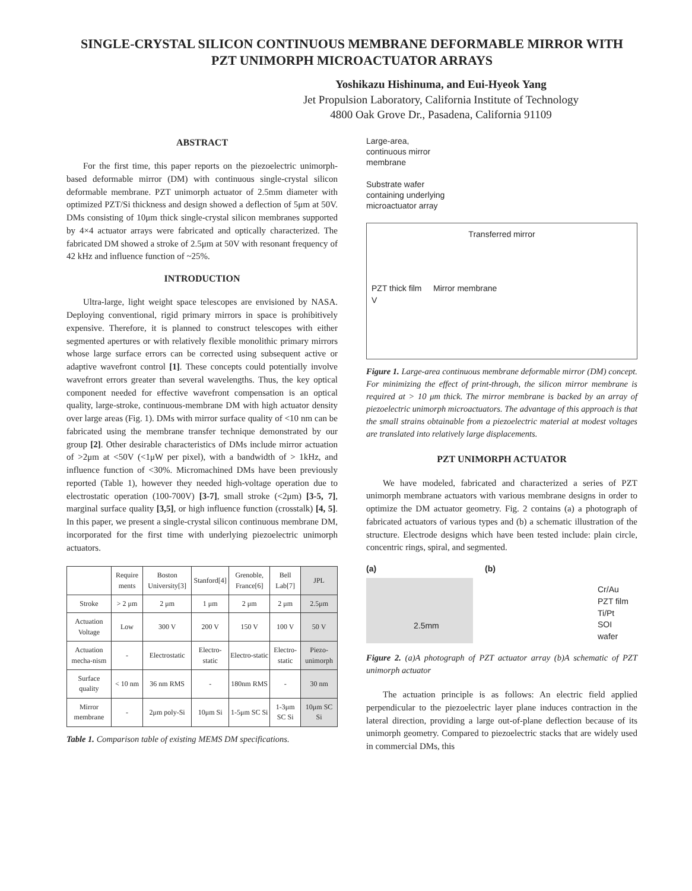SINGLE-CRYSTAL SILICON CONTINUOUS MEMBRANE DEFORMABLE MIRROR WITH PZT UNIMORPH MICROACTUATOR ARRAYS
Yoshikazu Hishinuma, and Eui-Hyeok Yang
Jet Propulsion Laboratory, California Institute of Technology
4800 Oak Grove Dr., Pasadena, California 91109
ABSTRACT
For the first time, this paper reports on the piezoelectric unimorph-based deformable mirror (DM) with continuous single-crystal silicon deformable membrane. PZT unimorph actuator of 2.5mm diameter with optimized PZT/Si thickness and design showed a deflection of 5μm at 50V. DMs consisting of 10μm thick single-crystal silicon membranes supported by 4×4 actuator arrays were fabricated and optically characterized. The fabricated DM showed a stroke of 2.5μm at 50V with resonant frequency of 42 kHz and influence function of ~25%.
INTRODUCTION
Ultra-large, light weight space telescopes are envisioned by NASA. Deploying conventional, rigid primary mirrors in space is prohibitively expensive. Therefore, it is planned to construct telescopes with either segmented apertures or with relatively flexible monolithic primary mirrors whose large surface errors can be corrected using subsequent active or adaptive wavefront control [1]. These concepts could potentially involve wavefront errors greater than several wavelengths. Thus, the key optical component needed for effective wavefront compensation is an optical quality, large-stroke, continuous-membrane DM with high actuator density over large areas (Fig. 1). DMs with mirror surface quality of <10 nm can be fabricated using the membrane transfer technique demonstrated by our group [2]. Other desirable characteristics of DMs include mirror actuation of >2μm at <50V (<1μW per pixel), with a bandwidth of > 1kHz, and influence function of <30%. Micromachined DMs have been previously reported (Table 1), however they needed high-voltage operation due to electrostatic operation (100-700V) [3-7], small stroke (<2μm) [3-5, 7], marginal surface quality [3,5], or high influence function (crosstalk) [4, 5]. In this paper, we present a single-crystal silicon continuous membrane DM, incorporated for the first time with underlying piezoelectric unimorph actuators.
| | Require ments | Boston University[3] | Stanford[4] | Grenoble, France[6] | Bell Lab[7] | JPL |
| --- | --- | --- | --- | --- | --- | --- |
| Stroke | > 2 μm | 2 μm | 1 μm | 2 μm | 2 μm | 2.5μm |
| Actuation Voltage | Low | 300 V | 200 V | 150 V | 100 V | 50 V |
| Actuation mecha-nism | - | Electrostatic | Electro-static | Electro-static | Electro-static | Piezo-unimorph |
| Surface quality | < 10 nm | 36 nm RMS | - | 180nm RMS | - | 30 nm |
| Mirror membrane | - | 2μm poly-Si | 10μm Si | 1-5μm SC Si | 1-3μm SC Si | 10μm SC Si |
Table 1. Comparison table of existing MEMS DM specifications.
Large-area,
continuous mirror
membrane
Substrate wafer
containing underlying
microactuator array
Transferred mirror
PZT thick film Mirror membrane
V
Figure 1. Large-area continuous membrane deformable mirror (DM) concept. For minimizing the effect of print-through, the silicon mirror membrane is required at > 10 μm thick. The mirror membrane is backed by an array of piezoelectric unimorph microactuators. The advantage of this approach is that the small strains obtainable from a piezoelectric material at modest voltages are translated into relatively large displacements.
PZT UNIMORPH ACTUATOR
We have modeled, fabricated and characterized a series of PZT unimorph membrane actuators with various membrane designs in order to optimize the DM actuator geometry. Fig. 2 contains (a) a photograph of fabricated actuators of various types and (b) a schematic illustration of the structure. Electrode designs which have been tested include: plain circle, concentric rings, spiral, and segmented.
(a)
2.5mm
(b)
Cr/Au
PZT film
Ti/Pt
SOI
wafer
Figure 2. (a)A photograph of PZT actuator array (b)A schematic of PZT unimorph actuator
The actuation principle is as follows: An electric field applied perpendicular to the piezoelectric layer plane induces contraction in the lateral direction, providing a large out-of-plane deflection because of its unimorph geometry. Compared to piezoelectric stacks that are widely used in commercial DMs, this